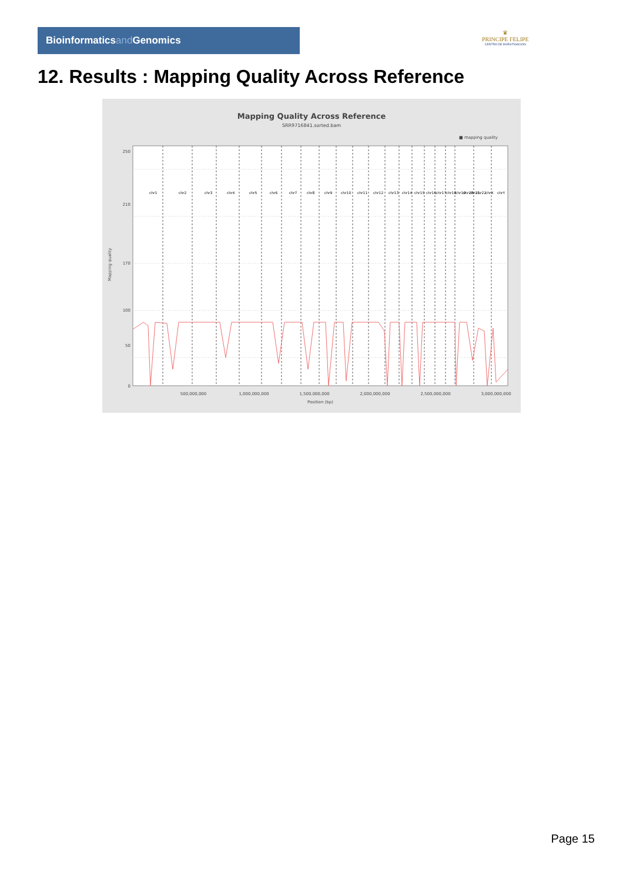Bioinformaticsand Genomics
♛
PRINCIPE FELIPE
CENTRO DE INVESTIGACION
12. Results : Mapping Quality Across Reference
Mapping Quality Across Reference
SRR9716841.sorted.bam
250
210
170
100
50
0
500,000,000
1,000,000,000
1,500,000,000
2,000,000,000
2,500,000,000
3,000,000,000
Position (bp)
■ mapping quality
chr1
chr2
chr3
chr4
chr5
chr6
chr7
chr8
chr9
chr10
chr11
chr12
chr13
chr14
chr15
chr16
chr17
chr18
chr19
chr20
chr21
chr22
chrX
chrY
Mapping quality
Page 15